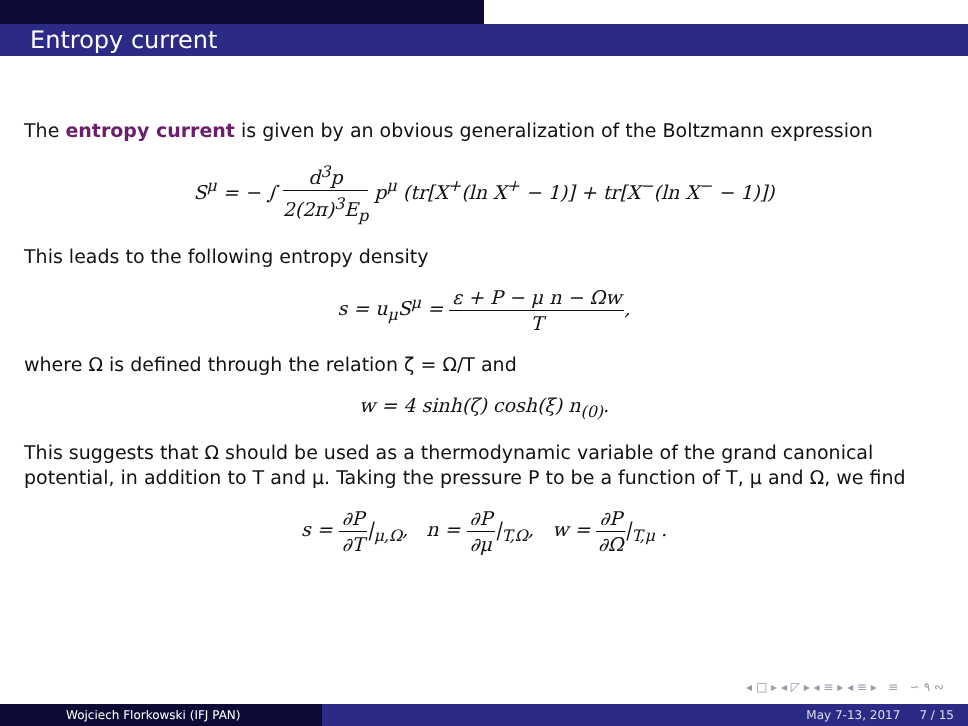Entropy current
The entropy current is given by an obvious generalization of the Boltzmann expression
S<sup>μ</sup> = − ∫ d<sup>3</sup>p 2(2π)<sup>3</sup>E<sub>p</sub> p<sup>μ</sup> (tr[X<sup>+</sup>(ln X<sup>+</sup> − 1)] + tr[X<sup>−</sup>(ln X<sup>−</sup> − 1)])
This leads to the following entropy density
s = u<sub>μ</sub>S<sup>μ</sup> = ε + P − μ n − Ωw T,
where Ω is defined through the relation ζ = Ω/T and
w = 4 sinh(ζ) cosh(ξ) n<sub>(0)</sub>.
This suggests that Ω should be used as a thermodynamic variable of the grand canonical potential, in addition to T and μ. Taking the pressure P to be a function of T, μ and Ω, we find
s = ∂P ∂T|<sub>μ,Ω</sub>, n = ∂P ∂μ|<sub>T,Ω</sub>, w = ∂P ∂Ω|<sub>T,μ</sub> .
◂ □ ▸ ◂ ◸ ▸ ◂ ≡ ▸ ◂ ≡ ▸ ≡ ∽ ۹ ∾
Wojciech Florkowski (IFJ PAN) May 7-13, 2017 7 / 15